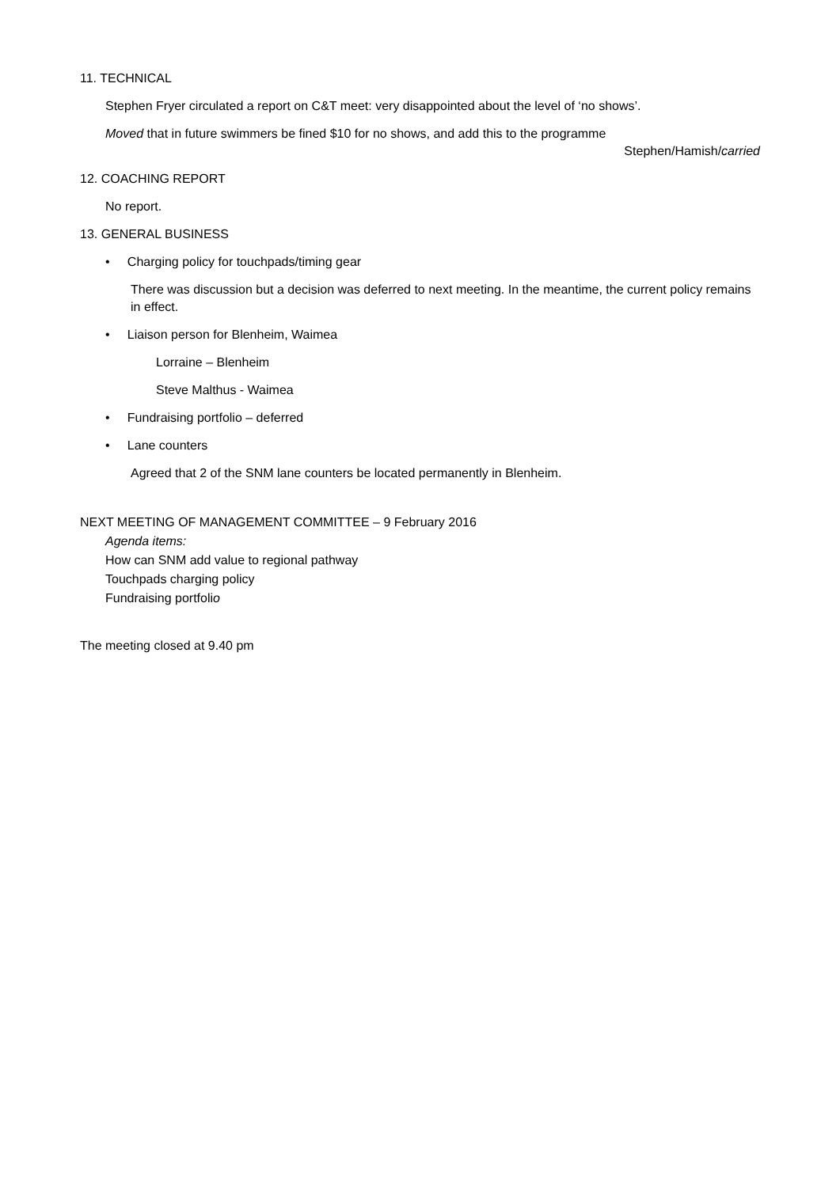11. TECHNICAL
Stephen Fryer circulated a report on C&T meet: very disappointed about the level of ‘no shows’.
Moved that in future swimmers be fined $10 for no shows, and add this to the programme
Stephen/Hamish/carried
12. COACHING REPORT
No report.
13. GENERAL BUSINESS
• Charging policy for touchpads/timing gear
There was discussion but a decision was deferred to next meeting. In the meantime, the current policy remains in effect.
• Liaison person for Blenheim, Waimea
Lorraine – Blenheim
Steve Malthus - Waimea
• Fundraising portfolio – deferred
• Lane counters
Agreed that 2 of the SNM lane counters be located permanently in Blenheim.
NEXT MEETING OF MANAGEMENT COMMITTEE – 9 February 2016
Agenda items:
How can SNM add value to regional pathway
Touchpads charging policy
Fundraising portfolio
The meeting closed at 9.40 pm